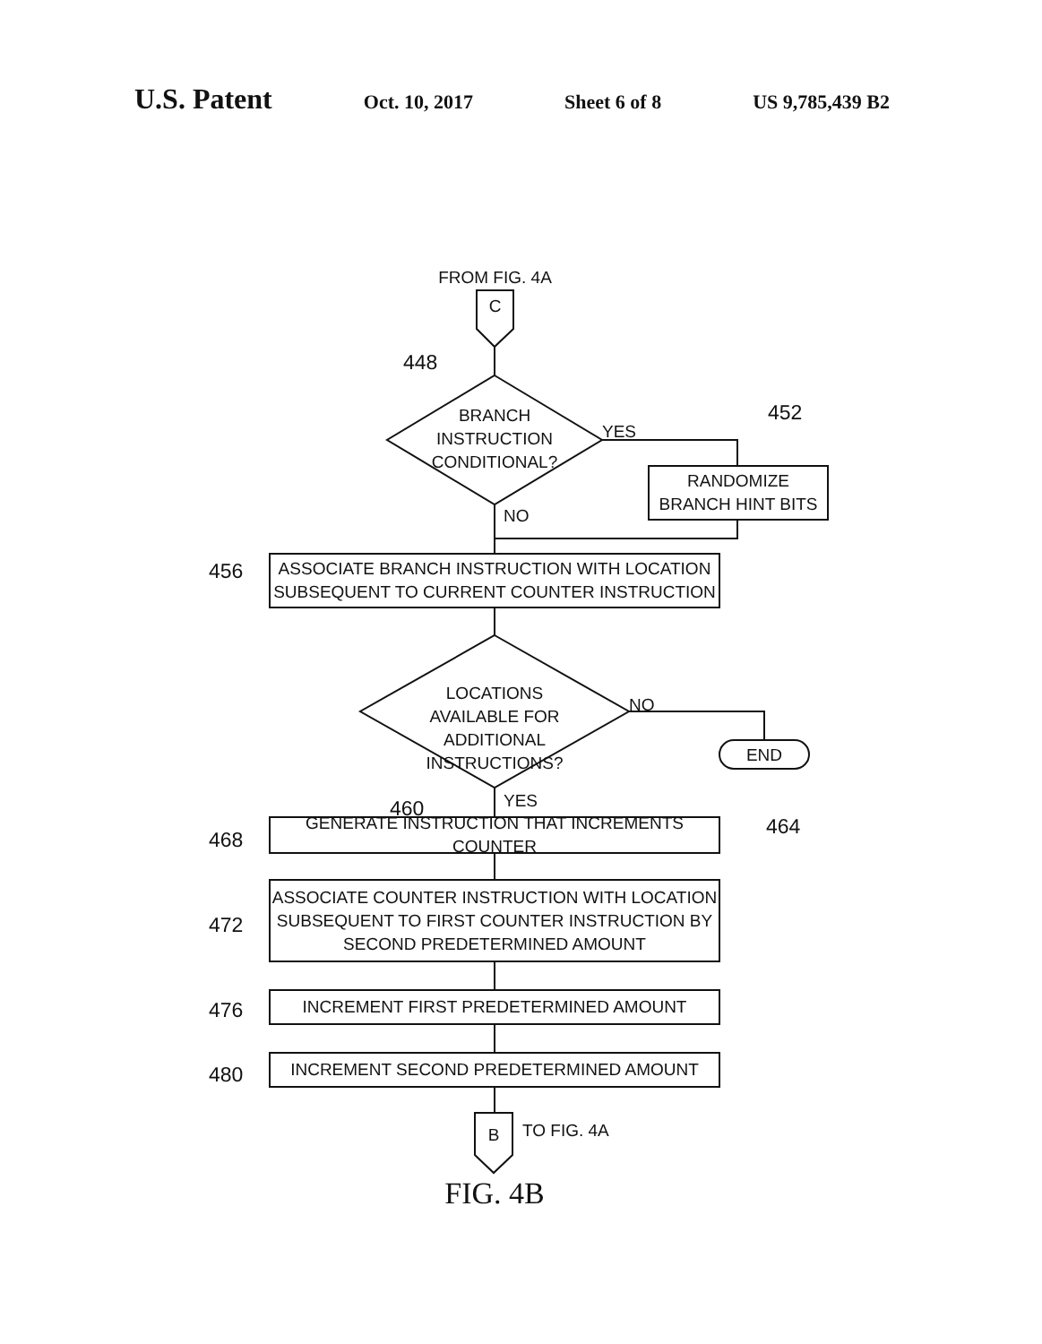U.S. Patent Oct. 10, 2017 Sheet 6 of 8 US 9,785,439 B2
FROM FIG. 4A
C
448
BRANCH
INSTRUCTION
CONDITIONAL?
YES
452
RANDOMIZE
BRANCH HINT BITS
NO
456
ASSOCIATE BRANCH INSTRUCTION WITH LOCATION
SUBSEQUENT TO CURRENT COUNTER INSTRUCTION
LOCATIONS
AVAILABLE FOR ADDITIONAL
INSTRUCTIONS?
NO
END
460 YES
464
468
GENERATE INSTRUCTION THAT INCREMENTS COUNTER
472
ASSOCIATE COUNTER INSTRUCTION WITH LOCATION
SUBSEQUENT TO FIRST COUNTER INSTRUCTION BY
SECOND PREDETERMINED AMOUNT
476 INCREMENT FIRST PREDETERMINED AMOUNT
480
INCREMENT SECOND PREDETERMINED AMOUNT
B TO FIG. 4A
FIG. 4B